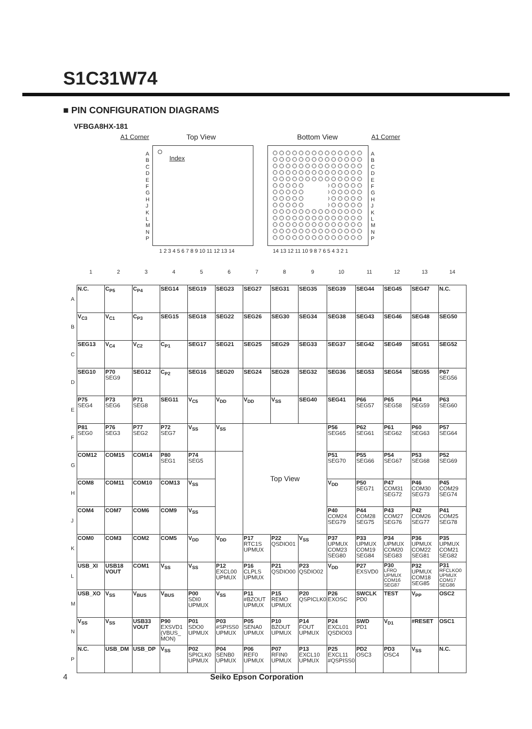S1C31W74
■ PIN CONFIGURATION DIAGRAMS
VFBGA8HX-181
A1 Corner Top View Bottom View A1 Corner
Index
A B C D E F G H J K L M N P
1 2 3 4 5 6 7 8 9 10 11 12 13 14
A B C D E F G H J K L M N P
14 13 12 11 10 9 8 7 6 5 4 3 2 1
| | 1 | 2 | 3 | 4 | 5 | 6 | 7 | 8 | 9 | 10 | 11 | 12 | 13 | 14 |
| A | N.C. | C<sub>P5</sub> | C<sub>P4</sub> | SEG14 | SEG19 | SEG23 | SEG27 | SEG31 | SEG35 | SEG39 | SEG44 | SEG45 | SEG47 | N.C. |
| B | V<sub>C3</sub> | V<sub>C1</sub> | C<sub>P3</sub> | SEG15 | SEG18 | SEG22 | SEG26 | SEG30 | SEG34 | SEG38 | SEG43 | SEG46 | SEG48 | SEG50 |
| C | SEG13 | V<sub>C4</sub> | V<sub>C2</sub> | C<sub>P1</sub> | SEG17 | SEG21 | SEG25 | SEG29 | SEG33 | SEG37 | SEG42 | SEG49 | SEG51 | SEG52 |
| D | SEG10 | P70 SEG9 | SEG12 | C<sub>P2</sub> | SEG16 | SEG20 | SEG24 | SEG28 | SEG32 | SEG36 | SEG53 | SEG54 | SEG55 | P67 SEG56 |
| E | P75 SEG4 | P73 SEG6 | P71 SEG8 | SEG11 | V<sub>C5</sub> | V<sub>DD</sub> | V<sub>DD</sub> | V<sub>SS</sub> | SEG40 | SEG41 | P66 SEG57 | P65 SEG58 | P64 SEG59 | P63 SEG60 |
| F | P81 SEG0 | P76 SEG3 | P77 SEG2 | P72 SEG7 | V<sub>SS</sub> | V<sub>SS</sub> | Top View | | | P56 SEG65 | P62 SEG61 | P61 SEG62 | P60 SEG63 | P57 SEG64 |
| G | COM12 | COM15 | COM14 | P80 SEG1 | P74 SEG5 | | | | | P51 SEG70 | P55 SEG66 | P54 SEG67 | P53 SEG68 | P52 SEG69 |
| H | COM8 | COM11 | COM10 | COM13 | V<sub>SS</sub> | | | | | V<sub>DD</sub> | P50 SEG71 | P47 COM31 SEG72 | P46 COM30 SEG73 | P45 COM29 SEG74 |
| J | COM4 | COM7 | COM6 | COM9 | V<sub>SS</sub> | | | | | P40 COM24 SEG79 | P44 COM28 SEG75 | P43 COM27 SEG76 | P42 COM26 SEG77 | P41 COM25 SEG78 |
| K | COM0 | COM3 | COM2 | COM5 | V<sub>DD</sub> | V<sub>DD</sub> | P17 RTC1S UPMUX | P22 QSDIO01 | V<sub>SS</sub> | P37 UPMUX COM23 SEG80 | P33 UPMUX COM19 SEG84 | P34 UPMUX COM20 SEG83 | P36 UPMUX COM22 SEG81 | P35 UPMUX COM21 SEG82 |
| L | USB_XI | USB18 VOUT | COM1 | V<sub>SS</sub> | V<sub>SS</sub> | P12 EXCL00 UPMUX | P16 CLPLS UPMUX | P21 QSDIO00 | P23 QSDIO02 | V<sub>DD</sub> | P27 EXSVD0 | P30 LFRO UPMUX COM16 SEG87 | P32 UPMUX COM18 SEG85 | P31 RFCLKO0 UPMUX COM17 SEG86 |
| M | USB_XO | V<sub>SS</sub> | V<sub>BUS</sub> | V<sub>BUS</sub> | P00 SDI0 UPMUX | V<sub>SS</sub> | P11 #BZOUT UPMUX | P15 REMO UPMUX | P20 QSPICLK0 | P26 EXOSC | SWCLK PD0 | TEST | V<sub>PP</sub> | OSC2 |
| N | V<sub>SS</sub> | V<sub>SS</sub> | USB33 VOUT | P90 EXSVD1 (VBUS_ MON) | P01 SDO0 UPMUX | P03 #SPISS0 UPMUX | P05 SENA0 UPMUX | P10 BZOUT UPMUX | P14 FOUT UPMUX | P24 EXCL01 QSDIO03 | SWD PD1 | V<sub>D1</sub> | #RESET | OSC1 |
| P | N.C. | USB_DM | USB_DP | V<sub>SS</sub> | P02 SPICLK0 UPMUX | P04 SENB0 UPMUX | P06 REF0 UPMUX | P07 RFIN0 UPMUX | P13 EXCL10 UPMUX | P25 EXCL11 #QSPISS0 | PD2 OSC3 | PD3 OSC4 | V<sub>SS</sub> | N.C. |
4 Seiko Epson Corporation